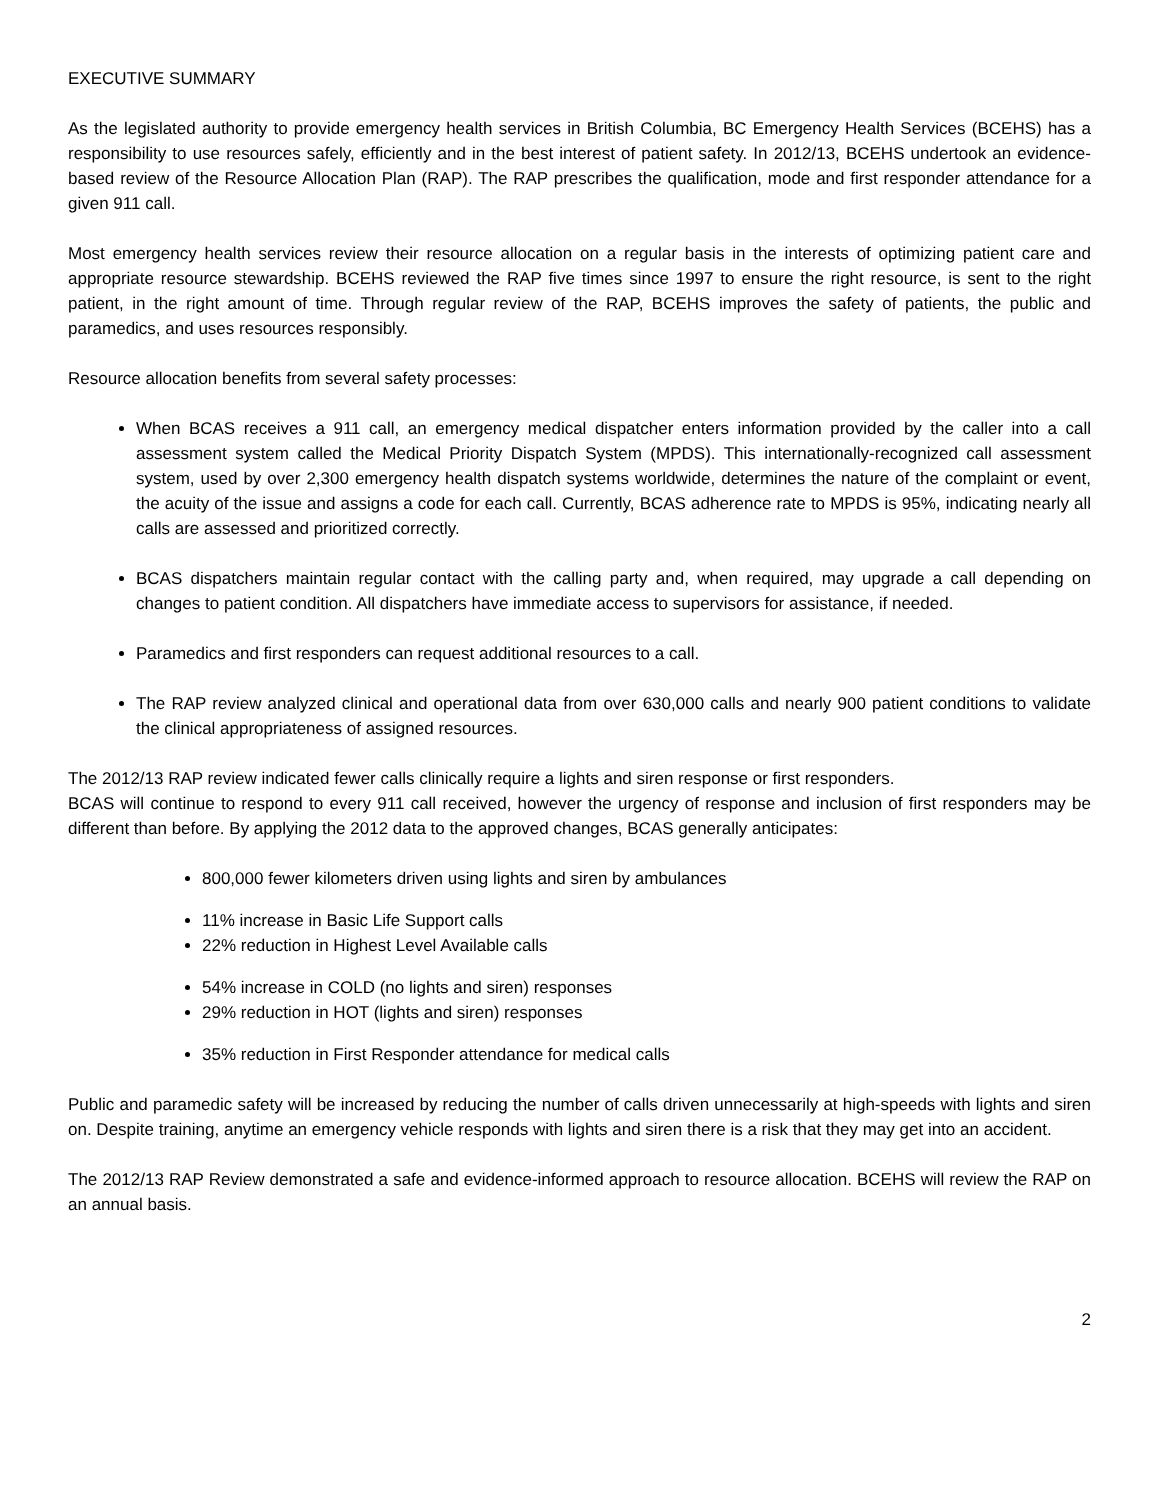EXECUTIVE SUMMARY
As the legislated authority to provide emergency health services in British Columbia, BC Emergency Health Services (BCEHS) has a responsibility to use resources safely, efficiently and in the best interest of patient safety. In 2012/13, BCEHS undertook an evidence-based review of the Resource Allocation Plan (RAP). The RAP prescribes the qualification, mode and first responder attendance for a given 911 call.
Most emergency health services review their resource allocation on a regular basis in the interests of optimizing patient care and appropriate resource stewardship. BCEHS reviewed the RAP five times since 1997 to ensure the right resource, is sent to the right patient, in the right amount of time. Through regular review of the RAP, BCEHS improves the safety of patients, the public and paramedics, and uses resources responsibly.
Resource allocation benefits from several safety processes:
When BCAS receives a 911 call, an emergency medical dispatcher enters information provided by the caller into a call assessment system called the Medical Priority Dispatch System (MPDS). This internationally-recognized call assessment system, used by over 2,300 emergency health dispatch systems worldwide, determines the nature of the complaint or event, the acuity of the issue and assigns a code for each call. Currently, BCAS adherence rate to MPDS is 95%, indicating nearly all calls are assessed and prioritized correctly.
BCAS dispatchers maintain regular contact with the calling party and, when required, may upgrade a call depending on changes to patient condition. All dispatchers have immediate access to supervisors for assistance, if needed.
Paramedics and first responders can request additional resources to a call.
The RAP review analyzed clinical and operational data from over 630,000 calls and nearly 900 patient conditions to validate the clinical appropriateness of assigned resources.
The 2012/13 RAP review indicated fewer calls clinically require a lights and siren response or first responders.
BCAS will continue to respond to every 911 call received, however the urgency of response and inclusion of first responders may be different than before. By applying the 2012 data to the approved changes, BCAS generally anticipates:
800,000 fewer kilometers driven using lights and siren by ambulances
11% increase in Basic Life Support calls
22% reduction in Highest Level Available calls
54% increase in COLD (no lights and siren) responses
29% reduction in HOT (lights and siren) responses
35% reduction in First Responder attendance for medical calls
Public and paramedic safety will be increased by reducing the number of calls driven unnecessarily at high-speeds with lights and siren on. Despite training, anytime an emergency vehicle responds with lights and siren there is a risk that they may get into an accident.
The 2012/13 RAP Review demonstrated a safe and evidence-informed approach to resource allocation. BCEHS will review the RAP on an annual basis.
2